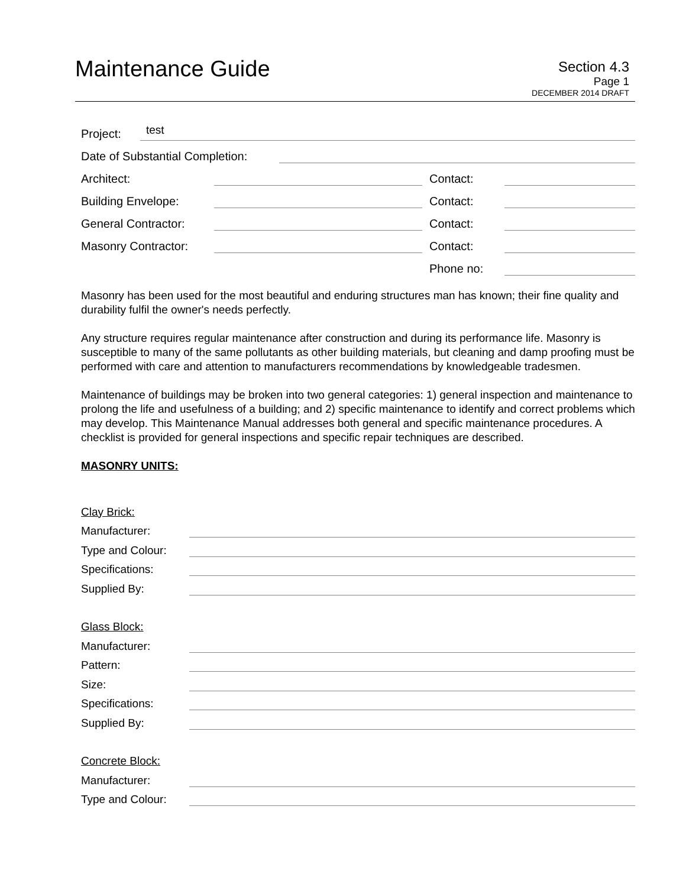Maintenance Guide
Section 4.3
Page 1
DECEMBER 2014 DRAFT
Project:
test
Date of Substantial Completion:
Architect:
Contact:
Building Envelope:
Contact:
General Contractor:
Contact:
Masonry Contractor:
Contact:
Phone no:
Masonry has been used for the most beautiful and enduring structures man has known; their fine quality and durability fulfil the owner's needs perfectly.
Any structure requires regular maintenance after construction and during its performance life. Masonry is susceptible to many of the same pollutants as other building materials, but cleaning and damp proofing must be performed with care and attention to manufacturers recommendations by knowledgeable tradesmen.
Maintenance of buildings may be broken into two general categories: 1) general inspection and maintenance to prolong the life and usefulness of a building; and 2) specific maintenance to identify and correct problems which may develop. This Maintenance Manual addresses both general and specific maintenance procedures. A checklist is provided for general inspections and specific repair techniques are described.
MASONRY UNITS:
Clay Brick:
Manufacturer:
Type and Colour:
Specifications:
Supplied By:
Glass Block:
Manufacturer:
Pattern:
Size:
Specifications:
Supplied By:
Concrete Block:
Manufacturer:
Type and Colour: